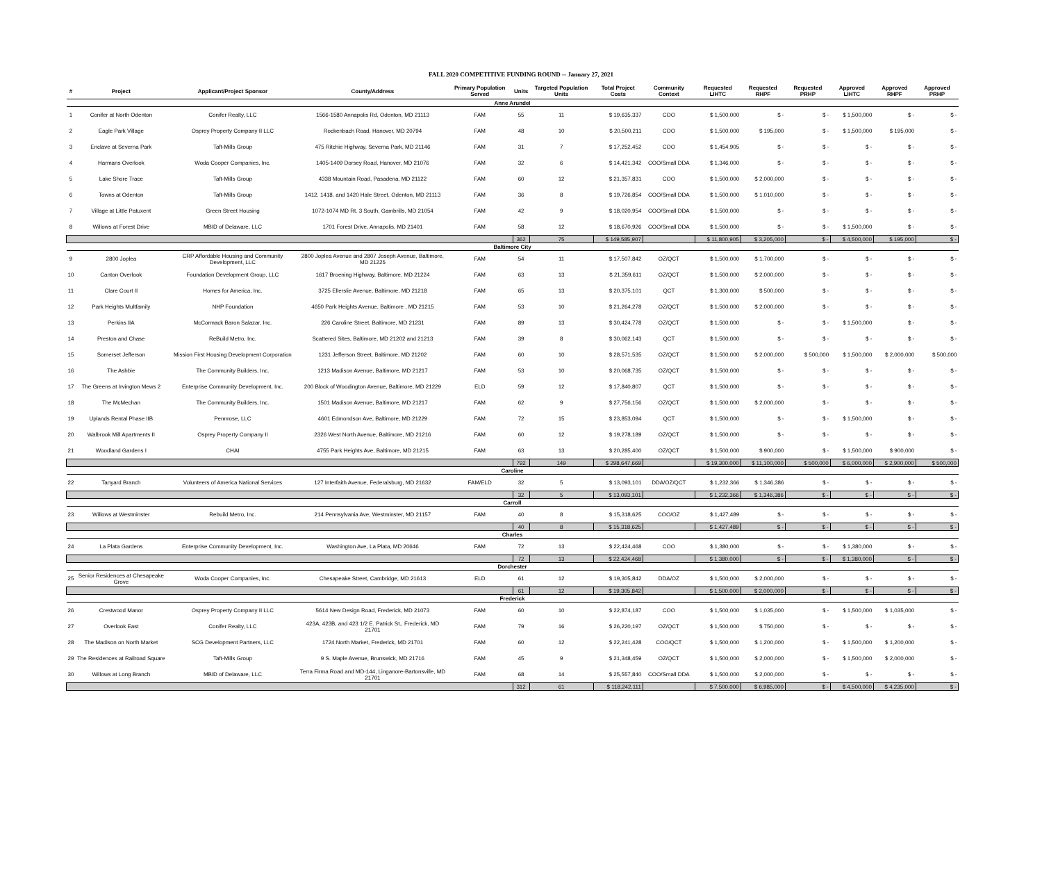FALL 2020 COMPETITIVE FUNDING ROUND -- January 27, 2021
| # | Project | Applicant/Project Sponsor | County/Address | Primary Population Served | Units | Targeted Population Units | Total Project Costs | Community Context | Requested LIHTC | Requested RHPF | Requested PRHP | Approved LIHTC | Approved RHPF | Approved PRHP |
| --- | --- | --- | --- | --- | --- | --- | --- | --- | --- | --- | --- | --- | --- | --- |
| Anne Arundel | | | | | | | | | | | | | | |
| 1 | Conifer at North Odenton | Conifer Realty, LLC | 1566-1580 Annapolis Rd, Odenton, MD 21113 | FAM | 55 | 11 | $ 19,635,337 | COO | $ 1,500,000 | $ - | $ - | $ 1,500,000 | $ - | $ - |
| 2 | Eagle Park Village | Osprey Property Company II LLC | Rockenbach Road, Hanover, MD 20794 | FAM | 48 | 10 | $ 20,500,211 | COO | $ 1,500,000 | $ 195,000 | $ - | $ 1,500,000 | $ 195,000 | $ - |
| 3 | Enclave at Severna Park | Taft-Mills Group | 475 Ritchie Highway, Severna Park, MD 21146 | FAM | 31 | 7 | $ 17,252,452 | COO | $ 1,454,905 | $ - | $ - | $ - | $ - | $ - |
| 4 | Harmans Overlook | Woda Cooper Companies, Inc. | 1405-1409 Dorsey Road, Hanover, MD 21076 | FAM | 32 | 6 | $ 14,421,342 | COO/Small DDA | $ 1,346,000 | $ - | $ - | $ - | $ - | $ - |
| 5 | Lake Shore Trace | Taft-Mills Group | 4338 Mountain Road, Pasadena, MD 21122 | FAM | 60 | 12 | $ 21,357,831 | COO | $ 1,500,000 | $ 2,000,000 | $ - | $ - | $ - | $ - |
| 6 | Towns at Odenton | Taft-Mills Group | 1412, 1418, and 1420 Hale Street, Odenton, MD 21113 | FAM | 36 | 8 | $ 19,726,854 | COO/Small DDA | $ 1,500,000 | $ 1,010,000 | $ - | $ - | $ - | $ - |
| 7 | Village at Little Patuxent | Green Street Housing | 1072-1074 MD Rt. 3 South, Gambrills, MD 21054 | FAM | 42 | 9 | $ 18,020,954 | COO/Small DDA | $ 1,500,000 | $ - | $ - | $ - | $ - | $ - |
| 8 | Willows at Forest Drive | MBID of Delaware, LLC | 1701 Forest Drive, Annapolis, MD 21401 | FAM | 58 | 12 | $ 18,670,926 | COO/Small DDA | $ 1,500,000 | $ - | $ - | $ 1,500,000 | $ - | $ - |
| | | | | | 362 | 75 | $ 149,585,907 | | $ 11,800,905 | $ 3,205,000 | $ - | $ 4,500,000 | $ 195,000 | $ - |
| Baltimore City | | | | | | | | | | | | | | |
| 9 | 2800 Joplea | CRP Affordable Housing and Community Development, LLC | 2800 Joplea Avenue and 2807 Joseph Avenue, Baltimore, MD 21225 | FAM | 54 | 11 | $ 17,507,842 | OZ/QCT | $ 1,500,000 | $ 1,700,000 | $ - | $ - | $ - | $ - |
| 10 | Canton Overlook | Foundation Development Group, LLC | 1617 Broening Highway, Baltimore, MD 21224 | FAM | 63 | 13 | $ 21,359,611 | OZ/QCT | $ 1,500,000 | $ 2,000,000 | $ - | $ - | $ - | $ - |
| 11 | Clare Court II | Homes for America, Inc. | 3725 Ellerslie Avenue, Baltimore, MD 21218 | FAM | 65 | 13 | $ 20,375,101 | QCT | $ 1,300,000 | $ 500,000 | $ - | $ - | $ - | $ - |
| 12 | Park Heights Multfamily | NHP Foundation | 4650 Park Heights Avenue, Baltimore , MD 21215 | FAM | 53 | 10 | $ 21,264,278 | OZ/QCT | $ 1,500,000 | $ 2,000,000 | $ - | $ - | $ - | $ - |
| 13 | Perkins IIA | McCormack Baron Salazar, Inc. | 226 Caroline Street, Baltimore, MD 21231 | FAM | 89 | 13 | $ 30,424,778 | OZ/QCT | $ 1,500,000 | $ - | $ - | $ 1,500,000 | $ - | $ - |
| 14 | Preston and Chase | ReBuild Metro, Inc. | Scattered Sites, Baltimore, MD 21202 and 21213 | FAM | 39 | 8 | $ 30,062,143 | QCT | $ 1,500,000 | $ - | $ - | $ - | $ - | $ - |
| 15 | Somerset Jefferson | Mission First Housing Development Corporation | 1231 Jefferson Street, Baltimore, MD 21202 | FAM | 60 | 10 | $ 28,571,535 | OZ/QCT | $ 1,500,000 | $ 2,000,000 | $ 500,000 | $ 1,500,000 | $ 2,000,000 | $ 500,000 |
| 16 | The Ashbie | The Community Builders, Inc. | 1213 Madison Avenue, Baltimore, MD 21217 | FAM | 53 | 10 | $ 20,068,735 | OZ/QCT | $ 1,500,000 | $ - | $ - | $ - | $ - | $ - |
| 17 | The Greens at Irvington Mews 2 | Enterprise Community Development, Inc. | 200 Block of Woodington Avenue, Baltimore, MD 21229 | ELD | 59 | 12 | $ 17,840,807 | QCT | $ 1,500,000 | $ - | $ - | $ - | $ - | $ - |
| 18 | The McMechan | The Community Builders, Inc. | 1501 Madison Avenue, Baltimore, MD 21217 | FAM | 62 | 9 | $ 27,756,156 | OZ/QCT | $ 1,500,000 | $ 2,000,000 | $ - | $ - | $ - | $ - |
| 19 | Uplands Rental Phase IIB | Pennrose, LLC | 4601 Edmondson Ave, Baltimore, MD 21229 | FAM | 72 | 15 | $ 23,853,094 | QCT | $ 1,500,000 | $ - | $ - | $ 1,500,000 | $ - | $ - |
| 20 | Walbrook Mill Apartments II | Osprey Property Company II | 2326 West North Avenue, Baltimore, MD 21216 | FAM | 60 | 12 | $ 19,278,189 | OZ/QCT | $ 1,500,000 | $ - | $ - | $ - | $ - | $ - |
| 21 | Woodland Gardens I | CHAI | 4755 Park Heights Ave, Baltimore, MD 21215 | FAM | 63 | 13 | $ 20,285,400 | OZ/QCT | $ 1,500,000 | $ 900,000 | $ - | $ 1,500,000 | $ 900,000 | $ - |
| | | | | | 792 | 149 | $ 298,647,669 | | $ 19,300,000 | $ 11,100,000 | $ 500,000 | $ 6,000,000 | $ 2,900,000 | $ 500,000 |
| Caroline | | | | | | | | | | | | | | |
| 22 | Tanyard Branch | Volunteers of America National Services | 127 Interfaith Avenue, Federalsburg, MD 21632 | FAM/ELD | 32 | 5 | $ 13,093,101 | DDA/OZ/QCT | $ 1,232,366 | $ 1,346,386 | $ - | $ - | $ - | $ - |
| | | | | | 32 | 5 | $ 13,093,101 | | $ 1,232,366 | $ 1,346,386 | $ - | $ - | $ - | $ - |
| Carroll | | | | | | | | | | | | | | |
| 23 | Willows at Westminster | Rebuild Metro, Inc. | 214 Pennsylvania Ave, Westminster, MD 21157 | FAM | 40 | 8 | $ 15,318,625 | COO/OZ | $ 1,427,489 | $ - | $ - | $ - | $ - | $ - |
| | | | | | 40 | 8 | $ 15,318,625 | | $ 1,427,489 | $ - | $ - | $ - | $ - | $ - |
| Charles | | | | | | | | | | | | | | |
| 24 | La Plata Gardens | Enterprise Community Development, Inc. | Washington Ave, La Plata, MD 20646 | FAM | 72 | 13 | $ 22,424,468 | COO | $ 1,380,000 | $ - | $ - | $ 1,380,000 | $ - | $ - |
| | | | | | 72 | 13 | $ 22,424,468 | | $ 1,380,000 | $ - | $ - | $ 1,380,000 | $ - | $ - |
| Dorchester | | | | | | | | | | | | | | |
| 25 | Senior Residences at Chesapeake Grove | Woda Cooper Companies, Inc. | Chesapeake Street, Cambridge, MD 21613 | ELD | 61 | 12 | $ 19,305,842 | DDA/OZ | $ 1,500,000 | $ 2,000,000 | $ - | $ - | $ - | $ - |
| | | | | | 61 | 12 | $ 19,305,842 | | $ 1,500,000 | $ 2,000,000 | $ - | $ - | $ - | $ - |
| Frederick | | | | | | | | | | | | | | |
| 26 | Crestwood Manor | Osprey Property Company II LLC | 5614 New Design Road, Frederick, MD 21073 | FAM | 60 | 10 | $ 22,874,187 | COO | $ 1,500,000 | $ 1,035,000 | $ - | $ 1,500,000 | $ 1,035,000 | $ - |
| 27 | Overlook East | Conifer Realty, LLC | 423A, 423B, and 423 1/2 E. Patrick St., Frederick, MD 21701 | FAM | 79 | 16 | $ 26,220,197 | OZ/QCT | $ 1,500,000 | $ 750,000 | $ - | $ - | $ - | $ - |
| 28 | The Madison on North Market | SCG Development Partners, LLC | 1724 North Market, Frederick, MD 21701 | FAM | 60 | 12 | $ 22,241,428 | COO/QCT | $ 1,500,000 | $ 1,200,000 | $ - | $ 1,500,000 | $ 1,200,000 | $ - |
| 29 | The Residences at Railroad Square | Taft-Mills Group | 9 S. Maple Avenue, Brunswick, MD 21716 | FAM | 45 | 9 | $ 21,348,459 | OZ/QCT | $ 1,500,000 | $ 2,000,000 | $ - | $ 1,500,000 | $ 2,000,000 | $ - |
| 30 | Willows at Long Branch | MBID of Delaware, LLC | Terra Firma Road and MD-144, Linganore-Bartonsville, MD 21701 | FAM | 68 | 14 | $ 25,557,840 | COO/Small DDA | $ 1,500,000 | $ 2,000,000 | $ - | $ - | $ - | $ - |
| | | | | | 312 | 61 | $ 118,242,111 | | $ 7,500,000 | $ 6,985,000 | $ - | $ 4,500,000 | $ 4,235,000 | $ - |